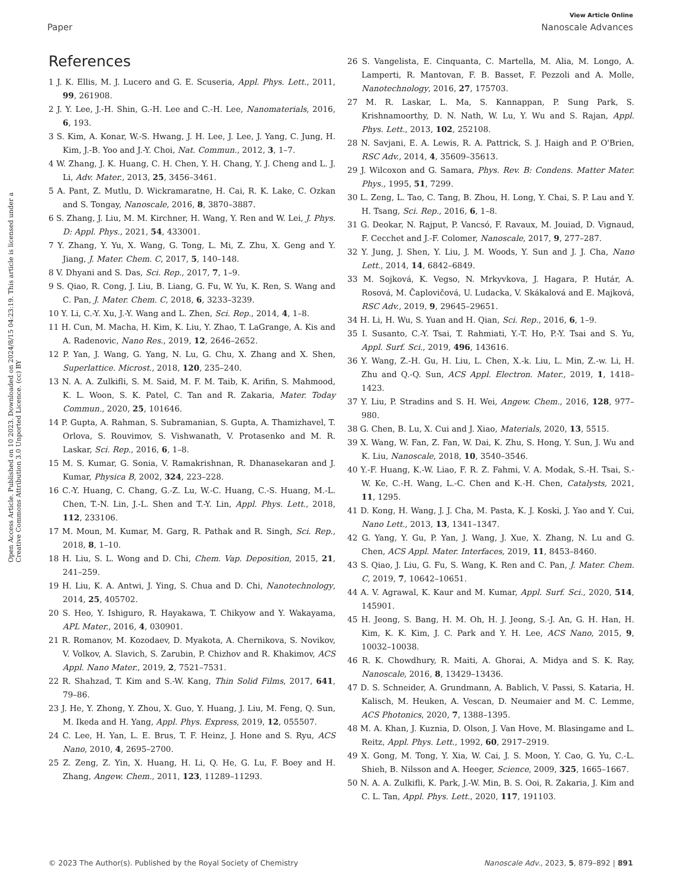View Article Online
Paper Nanoscale Advances
Open Access Article. Published on 10 2023. Downloaded on 2024/8/15 04:23:19. This article is licensed under a Creative Commons Attribution 3.0 Unported Licence. (cc) BY
References
1 J. K. Ellis, M. J. Lucero and G. E. Scuseria, Appl. Phys. Lett., 2011, 99, 261908.
2 J. Y. Lee, J.-H. Shin, G.-H. Lee and C.-H. Lee, Nanomaterials, 2016, 6, 193.
3 S. Kim, A. Konar, W.-S. Hwang, J. H. Lee, J. Lee, J. Yang, C. Jung, H. Kim, J.-B. Yoo and J.-Y. Choi, Nat. Commun., 2012, 3, 1–7.
4 W. Zhang, J. K. Huang, C. H. Chen, Y. H. Chang, Y. J. Cheng and L. J. Li, Adv. Mater., 2013, 25, 3456–3461.
5 A. Pant, Z. Mutlu, D. Wickramaratne, H. Cai, R. K. Lake, C. Ozkan and S. Tongay, Nanoscale, 2016, 8, 3870–3887.
6 S. Zhang, J. Liu, M. M. Kirchner, H. Wang, Y. Ren and W. Lei, J. Phys. D: Appl. Phys., 2021, 54, 433001.
7 Y. Zhang, Y. Yu, X. Wang, G. Tong, L. Mi, Z. Zhu, X. Geng and Y. Jiang, J. Mater. Chem. C, 2017, 5, 140–148.
8 V. Dhyani and S. Das, Sci. Rep., 2017, 7, 1–9.
9 S. Qiao, R. Cong, J. Liu, B. Liang, G. Fu, W. Yu, K. Ren, S. Wang and C. Pan, J. Mater. Chem. C, 2018, 6, 3233–3239.
10 Y. Li, C.-Y. Xu, J.-Y. Wang and L. Zhen, Sci. Rep., 2014, 4, 1–8.
11 H. Cun, M. Macha, H. Kim, K. Liu, Y. Zhao, T. LaGrange, A. Kis and A. Radenovic, Nano Res., 2019, 12, 2646–2652.
12 P. Yan, J. Wang, G. Yang, N. Lu, G. Chu, X. Zhang and X. Shen, Superlattice. Microst., 2018, 120, 235–240.
13 N. A. A. Zulkifli, S. M. Said, M. F. M. Taib, K. Arifin, S. Mahmood, K. L. Woon, S. K. Patel, C. Tan and R. Zakaria, Mater. Today Commun., 2020, 25, 101646.
14 P. Gupta, A. Rahman, S. Subramanian, S. Gupta, A. Thamizhavel, T. Orlova, S. Rouvimov, S. Vishwanath, V. Protasenko and M. R. Laskar, Sci. Rep., 2016, 6, 1–8.
15 M. S. Kumar, G. Sonia, V. Ramakrishnan, R. Dhanasekaran and J. Kumar, Physica B, 2002, 324, 223–228.
16 C.-Y. Huang, C. Chang, G.-Z. Lu, W.-C. Huang, C.-S. Huang, M.-L. Chen, T.-N. Lin, J.-L. Shen and T.-Y. Lin, Appl. Phys. Lett., 2018, 112, 233106.
17 M. Moun, M. Kumar, M. Garg, R. Pathak and R. Singh, Sci. Rep., 2018, 8, 1–10.
18 H. Liu, S. L. Wong and D. Chi, Chem. Vap. Deposition, 2015, 21, 241–259.
19 H. Liu, K. A. Antwi, J. Ying, S. Chua and D. Chi, Nanotechnology, 2014, 25, 405702.
20 S. Heo, Y. Ishiguro, R. Hayakawa, T. Chikyow and Y. Wakayama, APL Mater., 2016, 4, 030901.
21 R. Romanov, M. Kozodaev, D. Myakota, A. Chernikova, S. Novikov, V. Volkov, A. Slavich, S. Zarubin, P. Chizhov and R. Khakimov, ACS Appl. Nano Mater., 2019, 2, 7521–7531.
22 R. Shahzad, T. Kim and S.-W. Kang, Thin Solid Films, 2017, 641, 79–86.
23 J. He, Y. Zhong, Y. Zhou, X. Guo, Y. Huang, J. Liu, M. Feng, Q. Sun, M. Ikeda and H. Yang, Appl. Phys. Express, 2019, 12, 055507.
24 C. Lee, H. Yan, L. E. Brus, T. F. Heinz, J. Hone and S. Ryu, ACS Nano, 2010, 4, 2695–2700.
25 Z. Zeng, Z. Yin, X. Huang, H. Li, Q. He, G. Lu, F. Boey and H. Zhang, Angew. Chem., 2011, 123, 11289–11293.
26 S. Vangelista, E. Cinquanta, C. Martella, M. Alia, M. Longo, A. Lamperti, R. Mantovan, F. B. Basset, F. Pezzoli and A. Molle, Nanotechnology, 2016, 27, 175703.
27 M. R. Laskar, L. Ma, S. Kannappan, P. Sung Park, S. Krishnamoorthy, D. N. Nath, W. Lu, Y. Wu and S. Rajan, Appl. Phys. Lett., 2013, 102, 252108.
28 N. Savjani, E. A. Lewis, R. A. Pattrick, S. J. Haigh and P. O'Brien, RSC Adv., 2014, 4, 35609–35613.
29 J. Wilcoxon and G. Samara, Phys. Rev. B: Condens. Matter Mater. Phys., 1995, 51, 7299.
30 L. Zeng, L. Tao, C. Tang, B. Zhou, H. Long, Y. Chai, S. P. Lau and Y. H. Tsang, Sci. Rep., 2016, 6, 1–8.
31 G. Deokar, N. Rajput, P. Vancsó, F. Ravaux, M. Jouiad, D. Vignaud, F. Cecchet and J.-F. Colomer, Nanoscale, 2017, 9, 277–287.
32 Y. Jung, J. Shen, Y. Liu, J. M. Woods, Y. Sun and J. J. Cha, Nano Lett., 2014, 14, 6842–6849.
33 M. Sojková, K. Vegso, N. Mrkyvkova, J. Hagara, P. Hutár, A. Rosová, M. Čaplovičová, U. Ludacka, V. Skákalová and E. Majková, RSC Adv., 2019, 9, 29645–29651.
34 H. Li, H. Wu, S. Yuan and H. Qian, Sci. Rep., 2016, 6, 1–9.
35 I. Susanto, C.-Y. Tsai, T. Rahmiati, Y.-T. Ho, P.-Y. Tsai and S. Yu, Appl. Surf. Sci., 2019, 496, 143616.
36 Y. Wang, Z.-H. Gu, H. Liu, L. Chen, X.-k. Liu, L. Min, Z.-w. Li, H. Zhu and Q.-Q. Sun, ACS Appl. Electron. Mater., 2019, 1, 1418–1423.
37 Y. Liu, P. Stradins and S. H. Wei, Angew. Chem., 2016, 128, 977–980.
38 G. Chen, B. Lu, X. Cui and J. Xiao, Materials, 2020, 13, 5515.
39 X. Wang, W. Fan, Z. Fan, W. Dai, K. Zhu, S. Hong, Y. Sun, J. Wu and K. Liu, Nanoscale, 2018, 10, 3540–3546.
40 Y.-F. Huang, K.-W. Liao, F. R. Z. Fahmi, V. A. Modak, S.-H. Tsai, S.-W. Ke, C.-H. Wang, L.-C. Chen and K.-H. Chen, Catalysts, 2021, 11, 1295.
41 D. Kong, H. Wang, J. J. Cha, M. Pasta, K. J. Koski, J. Yao and Y. Cui, Nano Lett., 2013, 13, 1341–1347.
42 G. Yang, Y. Gu, P. Yan, J. Wang, J. Xue, X. Zhang, N. Lu and G. Chen, ACS Appl. Mater. Interfaces, 2019, 11, 8453–8460.
43 S. Qiao, J. Liu, G. Fu, S. Wang, K. Ren and C. Pan, J. Mater. Chem. C, 2019, 7, 10642–10651.
44 A. V. Agrawal, K. Kaur and M. Kumar, Appl. Surf. Sci., 2020, 514, 145901.
45 H. Jeong, S. Bang, H. M. Oh, H. J. Jeong, S.-J. An, G. H. Han, H. Kim, K. K. Kim, J. C. Park and Y. H. Lee, ACS Nano, 2015, 9, 10032–10038.
46 R. K. Chowdhury, R. Maiti, A. Ghorai, A. Midya and S. K. Ray, Nanoscale, 2016, 8, 13429–13436.
47 D. S. Schneider, A. Grundmann, A. Bablich, V. Passi, S. Kataria, H. Kalisch, M. Heuken, A. Vescan, D. Neumaier and M. C. Lemme, ACS Photonics, 2020, 7, 1388–1395.
48 M. A. Khan, J. Kuznia, D. Olson, J. Van Hove, M. Blasingame and L. Reitz, Appl. Phys. Lett., 1992, 60, 2917–2919.
49 X. Gong, M. Tong, Y. Xia, W. Cai, J. S. Moon, Y. Cao, G. Yu, C.-L. Shieh, B. Nilsson and A. Heeger, Science, 2009, 325, 1665–1667.
50 N. A. A. Zulkifli, K. Park, J.-W. Min, B. S. Ooi, R. Zakaria, J. Kim and C. L. Tan, Appl. Phys. Lett., 2020, 117, 191103.
© 2023 The Author(s). Published by the Royal Society of Chemistry Nanoscale Adv., 2023, 5, 879–892 | 891